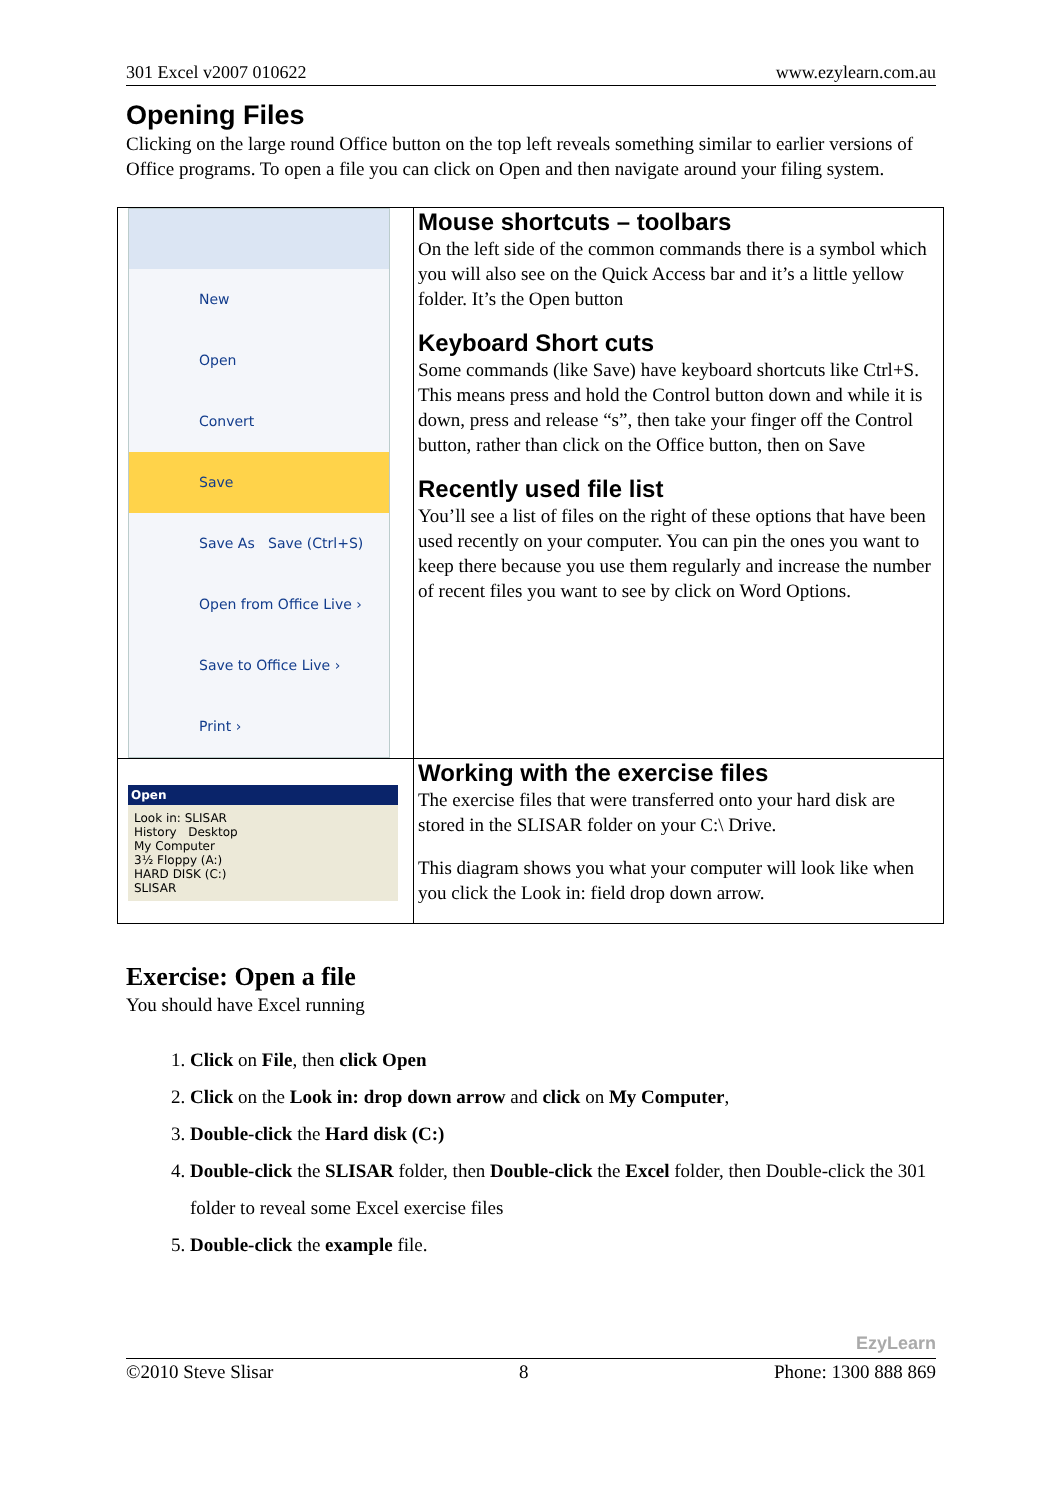301 Excel v2007 010622 www.ezylearn.com.au
Opening Files
Clicking on the large round Office button on the top left reveals something similar to earlier versions of Office programs. To open a file you can click on Open and then navigate around your filing system.
| New Open Convert Save Save As Save (Ctrl+S) Open from Office Live › Save to Office Live › Print › | Mouse shortcuts – toolbars On the left side of the common commands there is a symbol which you will also see on the Quick Access bar and it’s a little yellow folder. It’s the Open button Keyboard Short cuts Some commands (like Save) have keyboard shortcuts like Ctrl+S. This means press and hold the Control button down and while it is down, press and release “s”, then take your finger off the Control button, rather than click on the Office button, then on Save Recently used file list You’ll see a list of files on the right of these options that have been used recently on your computer. You can pin the ones you want to keep there because you use them regularly and increase the number of recent files you want to see by click on Word Options. |
| Open Look in: SLISAR History Desktop My Computer 3½ Floppy (A:) HARD DISK (C:) SLISAR | Working with the exercise files The exercise files that were transferred onto your hard disk are stored in the SLISAR folder on your C:\ Drive. This diagram shows you what your computer will look like when you click the Look in: field drop down arrow. |
Exercise: Open a file
You should have Excel running
1. Click on File, then click Open
2. Click on the Look in: drop down arrow and click on My Computer,
3. Double-click the Hard disk (C:)
4. Double-click the SLISAR folder, then Double-click the Excel folder, then Double-click the 301 folder to reveal some Excel exercise files
5. Double-click the example file.
EzyLearn
©2010 Steve Slisar 8 Phone: 1300 888 869